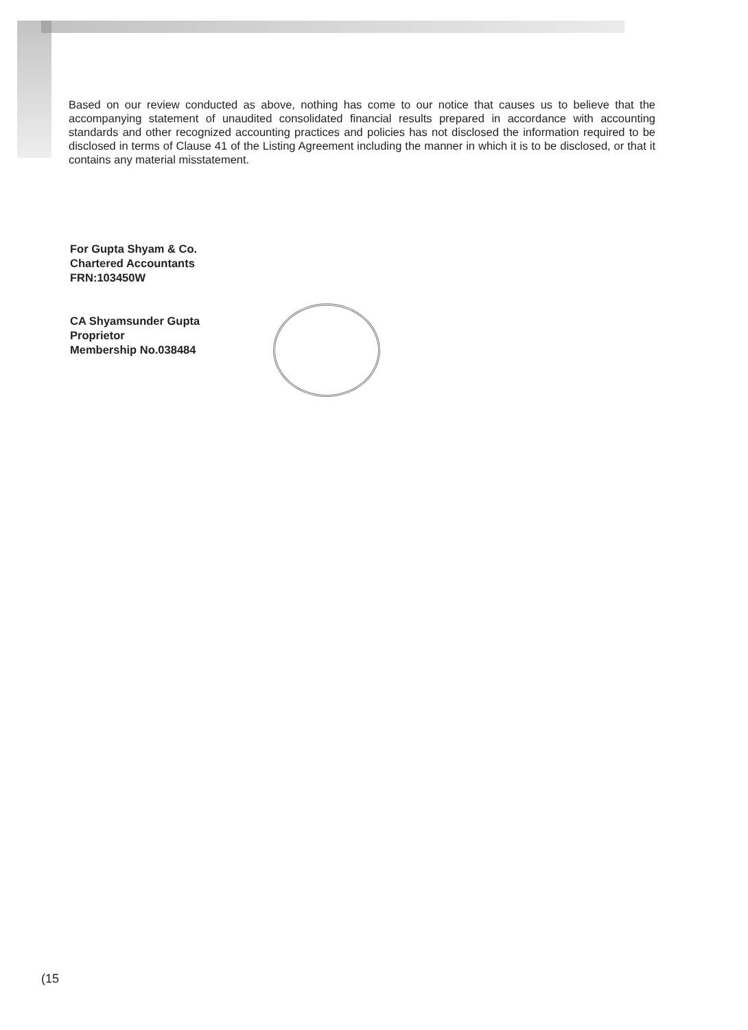Based on our review conducted as above, nothing has come to our notice that causes us to believe that the accompanying statement of unaudited consolidated financial results prepared in accordance with accounting standards and other recognized accounting practices and policies has not disclosed the information required to be disclosed in terms of Clause 41 of the Listing Agreement including the manner in which it is to be disclosed, or that it contains any material misstatement.
For Gupta Shyam & Co.
Chartered Accountants
FRN:103450W
CA Shyamsunder Gupta
Proprietor
Membership No.038484
(15